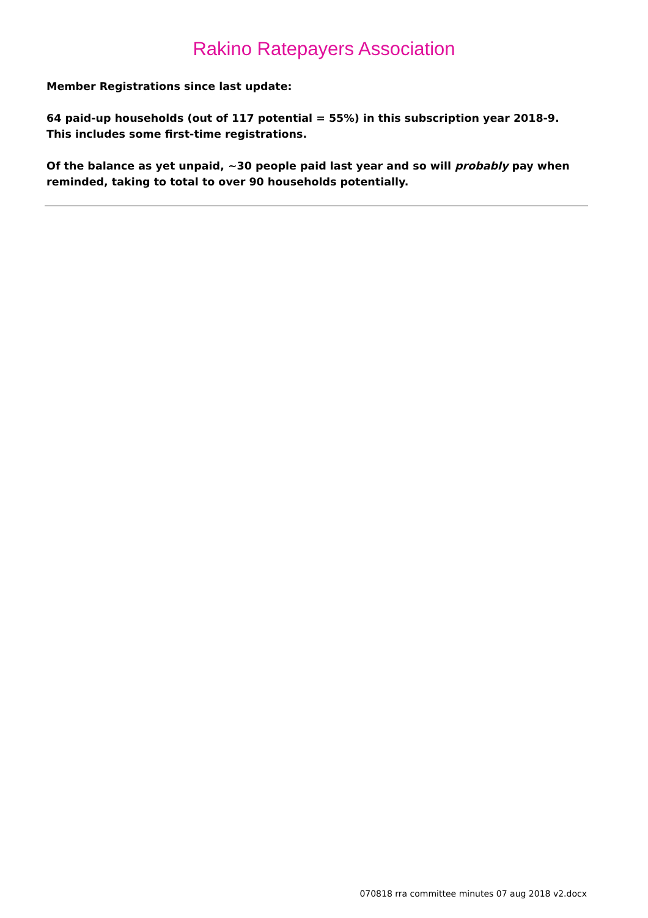Rakino Ratepayers Association
Member Registrations since last update:
64 paid-up households (out of 117 potential = 55%) in this subscription year 2018-9.
This includes some first-time registrations.
Of the balance as yet unpaid, ~30 people paid last year and so will probably pay when reminded, taking to total to over 90 households potentially.
070818 rra committee minutes 07 aug 2018 v2.docx